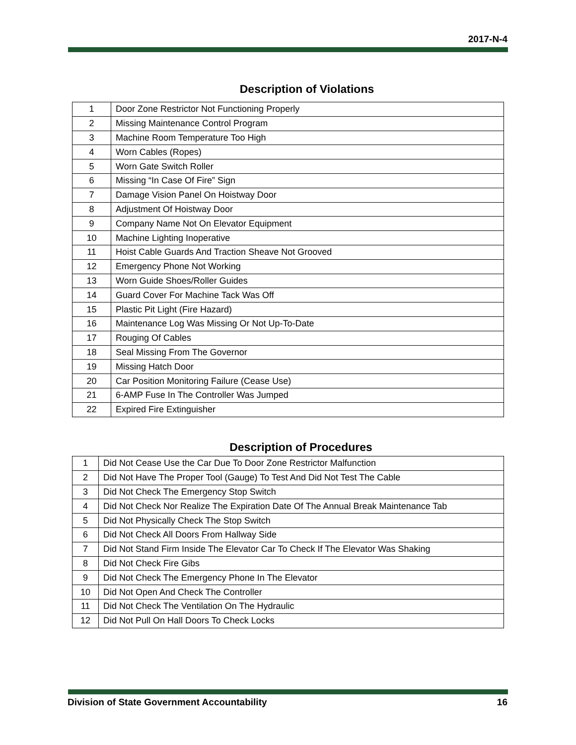2017-N-4
Description of Violations
| 1 | Door Zone Restrictor Not Functioning Properly |
| 2 | Missing Maintenance Control Program |
| 3 | Machine Room Temperature Too High |
| 4 | Worn Cables (Ropes) |
| 5 | Worn Gate Switch Roller |
| 6 | Missing “In Case Of Fire” Sign |
| 7 | Damage Vision Panel On Hoistway Door |
| 8 | Adjustment Of Hoistway Door |
| 9 | Company Name Not On Elevator Equipment |
| 10 | Machine Lighting Inoperative |
| 11 | Hoist Cable Guards And Traction Sheave Not Grooved |
| 12 | Emergency Phone Not Working |
| 13 | Worn Guide Shoes/Roller Guides |
| 14 | Guard Cover For Machine Tack Was Off |
| 15 | Plastic Pit Light (Fire Hazard) |
| 16 | Maintenance Log Was Missing Or Not Up-To-Date |
| 17 | Rouging Of Cables |
| 18 | Seal Missing From The Governor |
| 19 | Missing Hatch Door |
| 20 | Car Position Monitoring Failure (Cease Use) |
| 21 | 6-AMP Fuse In The Controller Was Jumped |
| 22 | Expired Fire Extinguisher |
Description of Procedures
| 1 | Did Not Cease Use the Car Due To Door Zone Restrictor Malfunction |
| 2 | Did Not Have The Proper Tool (Gauge) To Test And Did Not Test The Cable |
| 3 | Did Not Check The Emergency Stop Switch |
| 4 | Did Not Check Nor Realize The Expiration Date Of The Annual Break Maintenance Tab |
| 5 | Did Not Physically Check The Stop Switch |
| 6 | Did Not Check All Doors From Hallway Side |
| 7 | Did Not Stand Firm Inside The Elevator Car To Check If The Elevator Was Shaking |
| 8 | Did Not Check Fire Gibs |
| 9 | Did Not Check The Emergency Phone In The Elevator |
| 10 | Did Not Open And Check The Controller |
| 11 | Did Not Check The Ventilation On The Hydraulic |
| 12 | Did Not Pull On Hall Doors To Check Locks |
Division of State Government Accountability 16